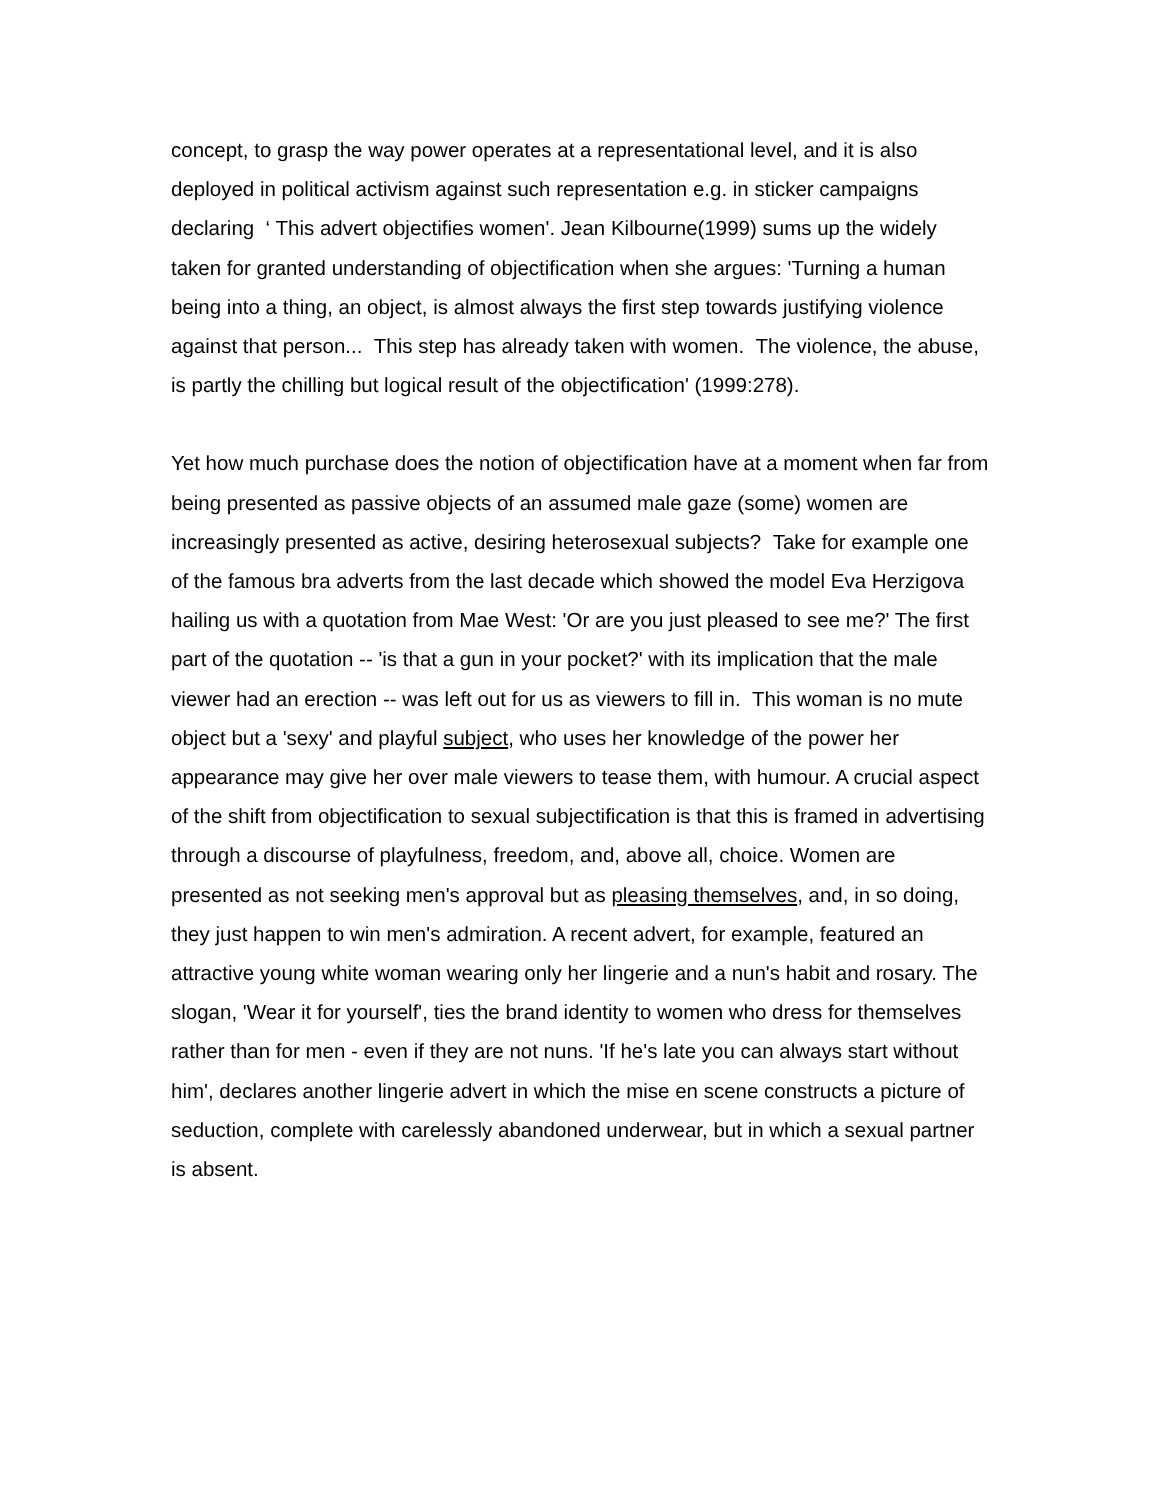concept, to grasp the way power operates at a representational level, and it is also deployed in political activism against such representation e.g. in sticker campaigns declaring ‘ This advert objectifies women'. Jean Kilbourne(1999) sums up the widely taken for granted understanding of objectification when she argues: 'Turning a human being into a thing, an object, is almost always the first step towards justifying violence against that person... This step has already taken with women. The violence, the abuse, is partly the chilling but logical result of the objectification' (1999:278).
Yet how much purchase does the notion of objectification have at a moment when far from being presented as passive objects of an assumed male gaze (some) women are increasingly presented as active, desiring heterosexual subjects? Take for example one of the famous bra adverts from the last decade which showed the model Eva Herzigova hailing us with a quotation from Mae West: 'Or are you just pleased to see me?' The first part of the quotation -- 'is that a gun in your pocket?' with its implication that the male viewer had an erection -- was left out for us as viewers to fill in. This woman is no mute object but a 'sexy' and playful subject, who uses her knowledge of the power her appearance may give her over male viewers to tease them, with humour. A crucial aspect of the shift from objectification to sexual subjectification is that this is framed in advertising through a discourse of playfulness, freedom, and, above all, choice. Women are presented as not seeking men's approval but as pleasing themselves, and, in so doing, they just happen to win men's admiration. A recent advert, for example, featured an attractive young white woman wearing only her lingerie and a nun's habit and rosary. The slogan, 'Wear it for yourself', ties the brand identity to women who dress for themselves rather than for men - even if they are not nuns. 'If he's late you can always start without him', declares another lingerie advert in which the mise en scene constructs a picture of seduction, complete with carelessly abandoned underwear, but in which a sexual partner is absent.